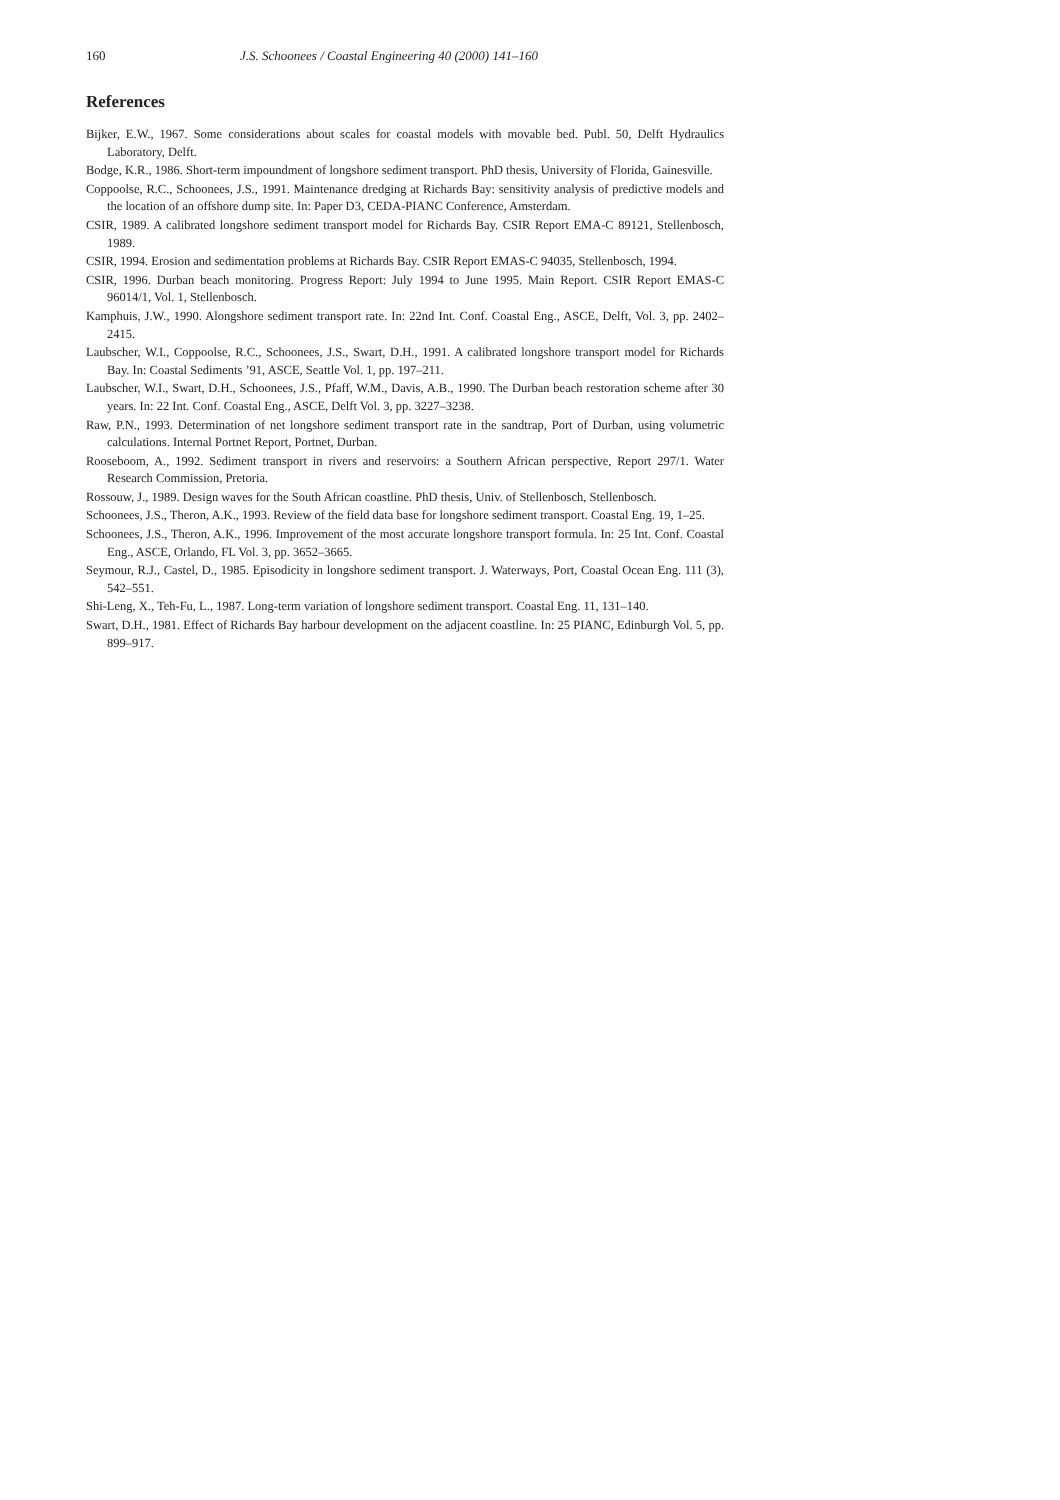160 J.S. Schoonees / Coastal Engineering 40 (2000) 141–160
References
Bijker, E.W., 1967. Some considerations about scales for coastal models with movable bed. Publ. 50, Delft Hydraulics Laboratory, Delft.
Bodge, K.R., 1986. Short-term impoundment of longshore sediment transport. PhD thesis, University of Florida, Gainesville.
Coppoolse, R.C., Schoonees, J.S., 1991. Maintenance dredging at Richards Bay: sensitivity analysis of predictive models and the location of an offshore dump site. In: Paper D3, CEDA-PIANC Conference, Amsterdam.
CSIR, 1989. A calibrated longshore sediment transport model for Richards Bay. CSIR Report EMA-C 89121, Stellenbosch, 1989.
CSIR, 1994. Erosion and sedimentation problems at Richards Bay. CSIR Report EMAS-C 94035, Stellenbosch, 1994.
CSIR, 1996. Durban beach monitoring. Progress Report: July 1994 to June 1995. Main Report. CSIR Report EMAS-C 96014/1, Vol. 1, Stellenbosch.
Kamphuis, J.W., 1990. Alongshore sediment transport rate. In: 22nd Int. Conf. Coastal Eng., ASCE, Delft, Vol. 3, pp. 2402–2415.
Laubscher, W.I., Coppoolse, R.C., Schoonees, J.S., Swart, D.H., 1991. A calibrated longshore transport model for Richards Bay. In: Coastal Sediments ’91, ASCE, Seattle Vol. 1, pp. 197–211.
Laubscher, W.I., Swart, D.H., Schoonees, J.S., Pfaff, W.M., Davis, A.B., 1990. The Durban beach restoration scheme after 30 years. In: 22 Int. Conf. Coastal Eng., ASCE, Delft Vol. 3, pp. 3227–3238.
Raw, P.N., 1993. Determination of net longshore sediment transport rate in the sandtrap, Port of Durban, using volumetric calculations. Internal Portnet Report, Portnet, Durban.
Rooseboom, A., 1992. Sediment transport in rivers and reservoirs: a Southern African perspective, Report 297/1. Water Research Commission, Pretoria.
Rossouw, J., 1989. Design waves for the South African coastline. PhD thesis, Univ. of Stellenbosch, Stellenbosch.
Schoonees, J.S., Theron, A.K., 1993. Review of the field data base for longshore sediment transport. Coastal Eng. 19, 1–25.
Schoonees, J.S., Theron, A.K., 1996. Improvement of the most accurate longshore transport formula. In: 25 Int. Conf. Coastal Eng., ASCE, Orlando, FL Vol. 3, pp. 3652–3665.
Seymour, R.J., Castel, D., 1985. Episodicity in longshore sediment transport. J. Waterways, Port, Coastal Ocean Eng. 111 (3), 542–551.
Shi-Leng, X., Teh-Fu, L., 1987. Long-term variation of longshore sediment transport. Coastal Eng. 11, 131–140.
Swart, D.H., 1981. Effect of Richards Bay harbour development on the adjacent coastline. In: 25 PIANC, Edinburgh Vol. 5, pp. 899–917.